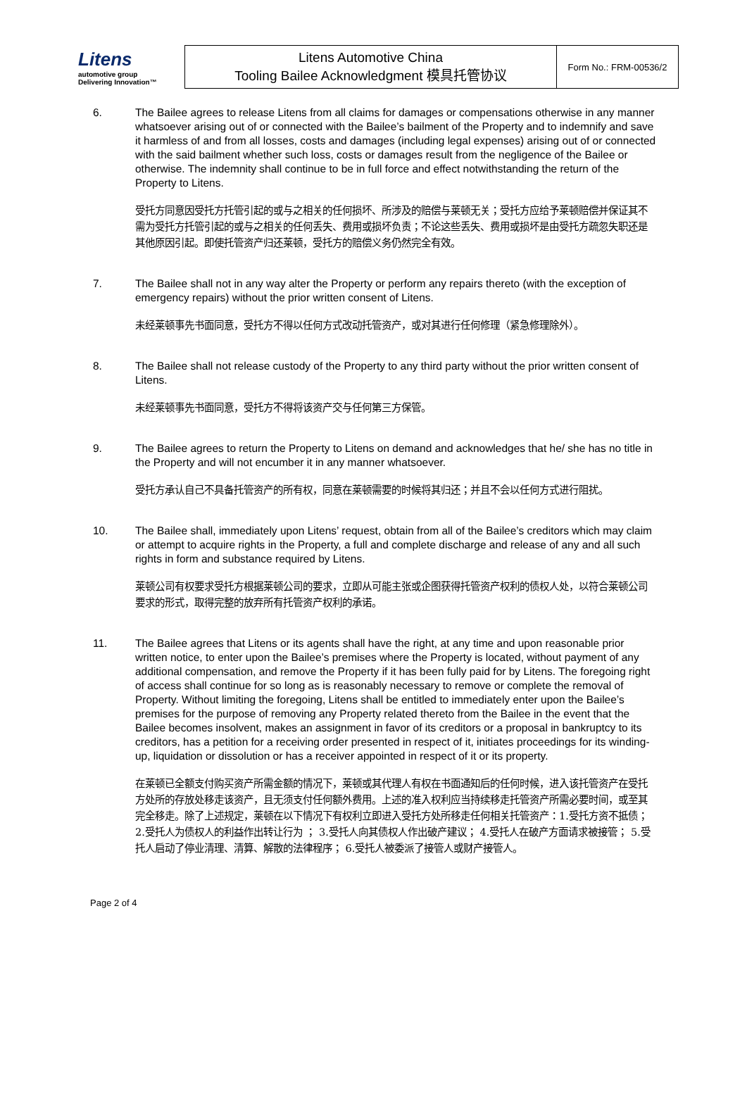| Litens automotive group Delivering Innovation™ | Litens Automotive China Tooling Bailee Acknowledgment 模具托管协议 | Form No.: FRM-00536/2 |
6. The Bailee agrees to release Litens from all claims for damages or compensations otherwise in any manner whatsoever arising out of or connected with the Bailee’s bailment of the Property and to indemnify and save it harmless of and from all losses, costs and damages (including legal expenses) arising out of or connected with the said bailment whether such loss, costs or damages result from the negligence of the Bailee or otherwise. The indemnity shall continue to be in full force and effect notwithstanding the return of the Property to Litens.
受托方同意因受托方托管引起的或与之相关的任何损坏、所涉及的赔偿与莱顿无关；受托方应给予莱顿赔偿并保证其不需为受托方托管引起的或与之相关的任何丢失、费用或损坏负责；不论这些丢失、费用或损坏是由受托方疏忽失职还是其他原因引起。即使托管资产归还莱顿，受托方的赔偿义务仍然完全有效。
7. The Bailee shall not in any way alter the Property or perform any repairs thereto (with the exception of emergency repairs) without the prior written consent of Litens.
未经莱顿事先书面同意，受托方不得以任何方式改动托管资产，或对其进行任何修理（紧急修理除外）。
8. The Bailee shall not release custody of the Property to any third party without the prior written consent of Litens.
未经莱顿事先书面同意，受托方不得将该资产交与任何第三方保管。
9. The Bailee agrees to return the Property to Litens on demand and acknowledges that he/ she has no title in the Property and will not encumber it in any manner whatsoever.
受托方承认自己不具备托管资产的所有权，同意在莱顿需要的时候将其归还；并且不会以任何方式进行阻扰。
10. The Bailee shall, immediately upon Litens’ request, obtain from all of the Bailee’s creditors which may claim or attempt to acquire rights in the Property, a full and complete discharge and release of any and all such rights in form and substance required by Litens.
莱顿公司有权要求受托方根据莱顿公司的要求，立即从可能主张或企图获得托管资产权利的债权人处，以符合莱顿公司要求的形式，取得完整的放弃所有托管资产权利的承诺。
11. The Bailee agrees that Litens or its agents shall have the right, at any time and upon reasonable prior written notice, to enter upon the Bailee’s premises where the Property is located, without payment of any additional compensation, and remove the Property if it has been fully paid for by Litens. The foregoing right of access shall continue for so long as is reasonably necessary to remove or complete the removal of Property. Without limiting the foregoing, Litens shall be entitled to immediately enter upon the Bailee’s premises for the purpose of removing any Property related thereto from the Bailee in the event that the Bailee becomes insolvent, makes an assignment in favor of its creditors or a proposal in bankruptcy to its creditors, has a petition for a receiving order presented in respect of it, initiates proceedings for its winding-up, liquidation or dissolution or has a receiver appointed in respect of it or its property.
在莱顿已全额支付购买资产所需金额的情况下，莱顿或其代理人有权在书面通知后的任何时候，进入该托管资产在受托方处所的存放处移走该资产，且无须支付任何额外费用。上述的准入权利应当持续移走托管资产所需必要时间，或至其完全移走。除了上述规定，莱顿在以下情况下有权利立即进入受托方处所移走任何相关托管资产：1.受托方资不抵债； 2.受托人为债权人的利益作出转让行为 ； 3.受托人向其债权人作出破产建议； 4.受托人在破产方面请求被接管； 5.受托人启动了停业清理、清算、解散的法律程序； 6.受托人被委派了接管人或财产接管人。
Page 2 of 4